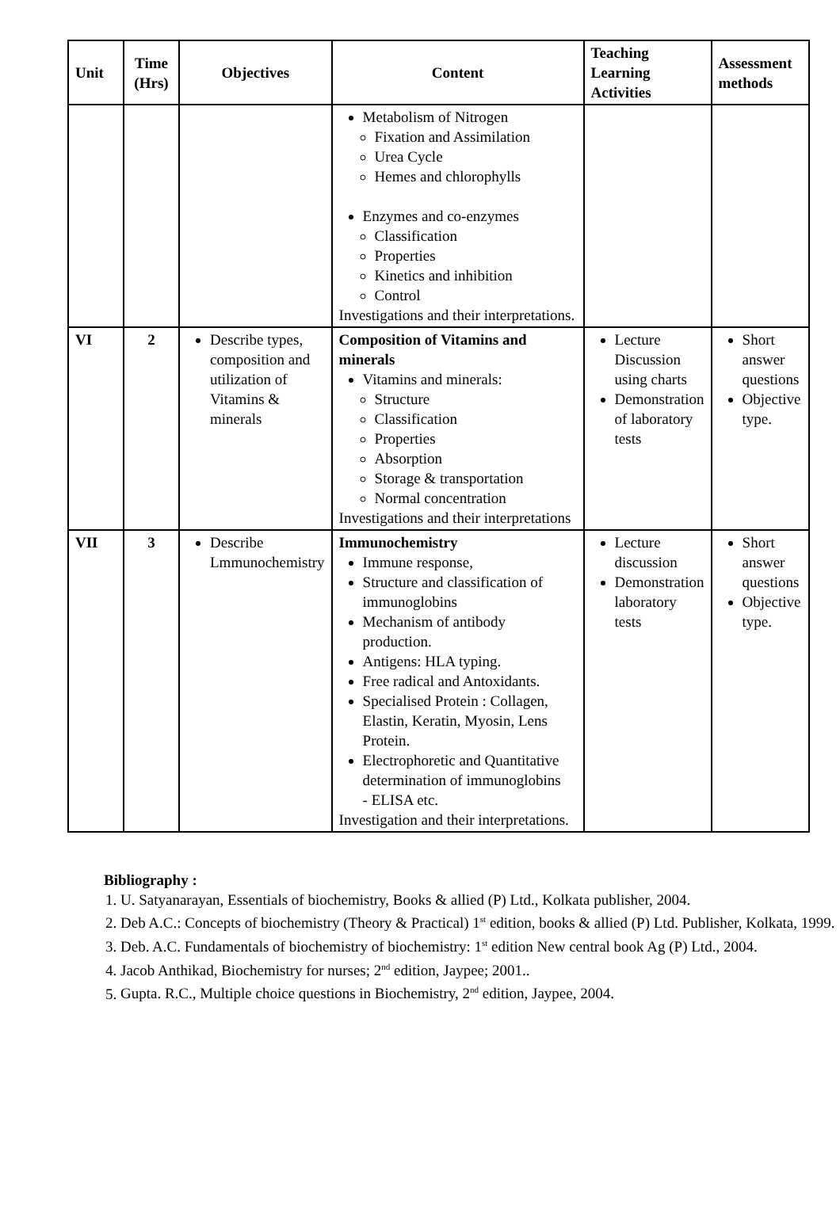| Unit | Time (Hrs) | Objectives | Content | Teaching Learning Activities | Assessment methods |
| --- | --- | --- | --- | --- | --- |
| | | | Metabolism of Nitrogen Fixation and Assimilation Urea Cycle Hemes and chlorophylls Enzymes and co-enzymes Classification Properties Kinetics and inhibition Control Investigations and their interpretations. | | |
| VI | 2 | Describe types, composition and utilization of Vitamins & minerals | Composition of Vitamins and minerals Vitamins and minerals: Structure Classification Properties Absorption Storage & transportation Normal concentration Investigations and their interpretations | Lecture Discussion using charts Demonstration of laboratory tests | Short answer questions Objective type. |
| VII | 3 | Describe Lmmunochemistry | Immunochemistry Immune response, Structure and classification of immunoglobins Mechanism of antibody production. Antigens: HLA typing. Free radical and Antoxidants. Specialised Protein : Collagen, Elastin, Keratin, Myosin, Lens Protein. Electrophoretic and Quantitative determination of immunoglobins - ELISA etc. Investigation and their interpretations. | Lecture discussion Demonstration laboratory tests | Short answer questions Objective type. |
Bibliography :
1. U. Satyanarayan, Essentials of biochemistry, Books & allied (P) Ltd., Kolkata publisher, 2004.
2. Deb A.C.: Concepts of biochemistry (Theory & Practical) 1<sup>st</sup> edition, books & allied (P) Ltd. Publisher, Kolkata, 1999.
3. Deb. A.C. Fundamentals of biochemistry of biochemistry: 1<sup>st</sup> edition New central book Ag (P) Ltd., 2004.
4. Jacob Anthikad, Biochemistry for nurses; 2<sup>nd</sup> edition, Jaypee; 2001..
5. Gupta. R.C., Multiple choice questions in Biochemistry, 2<sup>nd</sup> edition, Jaypee, 2004.